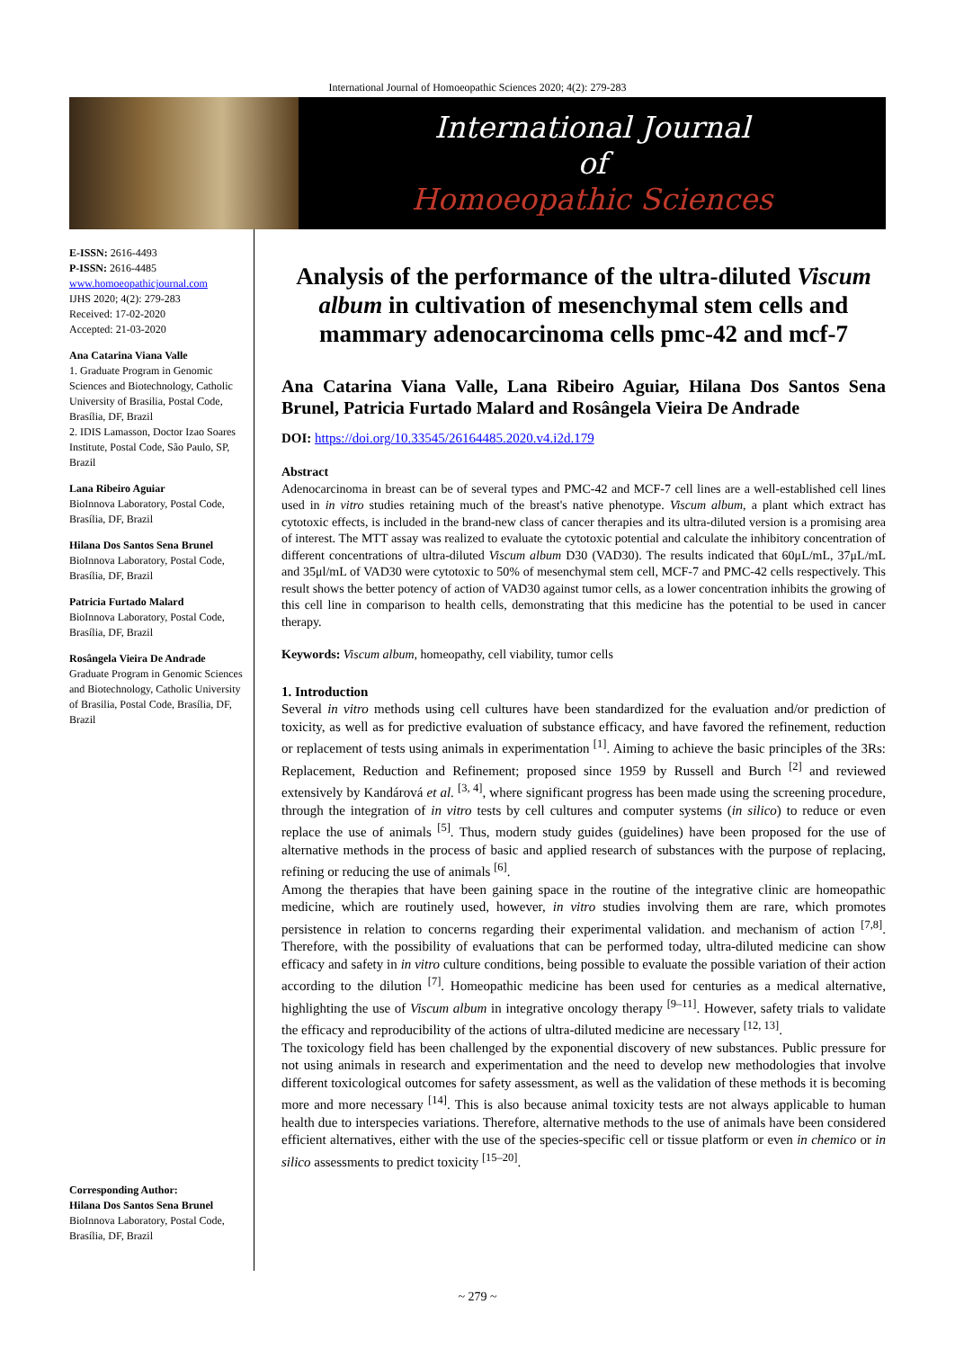International Journal of Homoeopathic Sciences 2020; 4(2): 279-283
International Journal
of
Homoeopathic Sciences
E-ISSN: 2616-4493
P-ISSN: 2616-4485
www.homoeopathicjournal.com
IJHS 2020; 4(2): 279-283
Received: 17-02-2020
Accepted: 21-03-2020
Ana Catarina Viana Valle
1. Graduate Program in Genomic Sciences and Biotechnology, Catholic University of Brasilia, Postal Code, Brasília, DF, Brazil
2. IDIS Lamasson, Doctor Izao Soares Institute, Postal Code, São Paulo, SP, Brazil
Lana Ribeiro Aguiar
BioInnova Laboratory, Postal Code, Brasília, DF, Brazil
Hilana Dos Santos Sena Brunel
BioInnova Laboratory, Postal Code, Brasília, DF, Brazil
Patricia Furtado Malard
BioInnova Laboratory, Postal Code, Brasília, DF, Brazil
Rosângela Vieira De Andrade
Graduate Program in Genomic Sciences and Biotechnology, Catholic University of Brasilia, Postal Code, Brasília, DF, Brazil
Corresponding Author:
Hilana Dos Santos Sena Brunel
BioInnova Laboratory, Postal Code, Brasília, DF, Brazil
Analysis of the performance of the ultra-diluted Viscum album in cultivation of mesenchymal stem cells and mammary adenocarcinoma cells pmc-42 and mcf-7
Ana Catarina Viana Valle, Lana Ribeiro Aguiar, Hilana Dos Santos Sena Brunel, Patricia Furtado Malard and Rosângela Vieira De Andrade
DOI: https://doi.org/10.33545/26164485.2020.v4.i2d.179
Abstract
Adenocarcinoma in breast can be of several types and PMC-42 and MCF-7 cell lines are a well-established cell lines used in in vitro studies retaining much of the breast's native phenotype. Viscum album, a plant which extract has cytotoxic effects, is included in the brand-new class of cancer therapies and its ultra-diluted version is a promising area of interest. The MTT assay was realized to evaluate the cytotoxic potential and calculate the inhibitory concentration of different concentrations of ultra-diluted Viscum album D30 (VAD30). The results indicated that 60μL/mL, 37μL/mL and 35μl/mL of VAD30 were cytotoxic to 50% of mesenchymal stem cell, MCF-7 and PMC-42 cells respectively. This result shows the better potency of action of VAD30 against tumor cells, as a lower concentration inhibits the growing of this cell line in comparison to health cells, demonstrating that this medicine has the potential to be used in cancer therapy.
Keywords: Viscum album, homeopathy, cell viability, tumor cells
1. Introduction
Several in vitro methods using cell cultures have been standardized for the evaluation and/or prediction of toxicity, as well as for predictive evaluation of substance efficacy, and have favored the refinement, reduction or replacement of tests using animals in experimentation <sup>[1]</sup>. Aiming to achieve the basic principles of the 3Rs: Replacement, Reduction and Refinement; proposed since 1959 by Russell and Burch <sup>[2]</sup> and reviewed extensively by Kandárová et al. <sup>[3, 4]</sup>, where significant progress has been made using the screening procedure, through the integration of in vitro tests by cell cultures and computer systems (in silico) to reduce or even replace the use of animals <sup>[5]</sup>. Thus, modern study guides (guidelines) have been proposed for the use of alternative methods in the process of basic and applied research of substances with the purpose of replacing, refining or reducing the use of animals <sup>[6]</sup>.
Among the therapies that have been gaining space in the routine of the integrative clinic are homeopathic medicine, which are routinely used, however, in vitro studies involving them are rare, which promotes persistence in relation to concerns regarding their experimental validation. and mechanism of action <sup>[7,8]</sup>. Therefore, with the possibility of evaluations that can be performed today, ultra-diluted medicine can show efficacy and safety in in vitro culture conditions, being possible to evaluate the possible variation of their action according to the dilution <sup>[7]</sup>. Homeopathic medicine has been used for centuries as a medical alternative, highlighting the use of Viscum album in integrative oncology therapy <sup>[9–11]</sup>. However, safety trials to validate the efficacy and reproducibility of the actions of ultra-diluted medicine are necessary <sup>[12, 13]</sup>.
The toxicology field has been challenged by the exponential discovery of new substances. Public pressure for not using animals in research and experimentation and the need to develop new methodologies that involve different toxicological outcomes for safety assessment, as well as the validation of these methods it is becoming more and more necessary <sup>[14]</sup>. This is also because animal toxicity tests are not always applicable to human health due to interspecies variations. Therefore, alternative methods to the use of animals have been considered efficient alternatives, either with the use of the species-specific cell or tissue platform or even in chemico or in silico assessments to predict toxicity <sup>[15–20]</sup>.
~ 279 ~